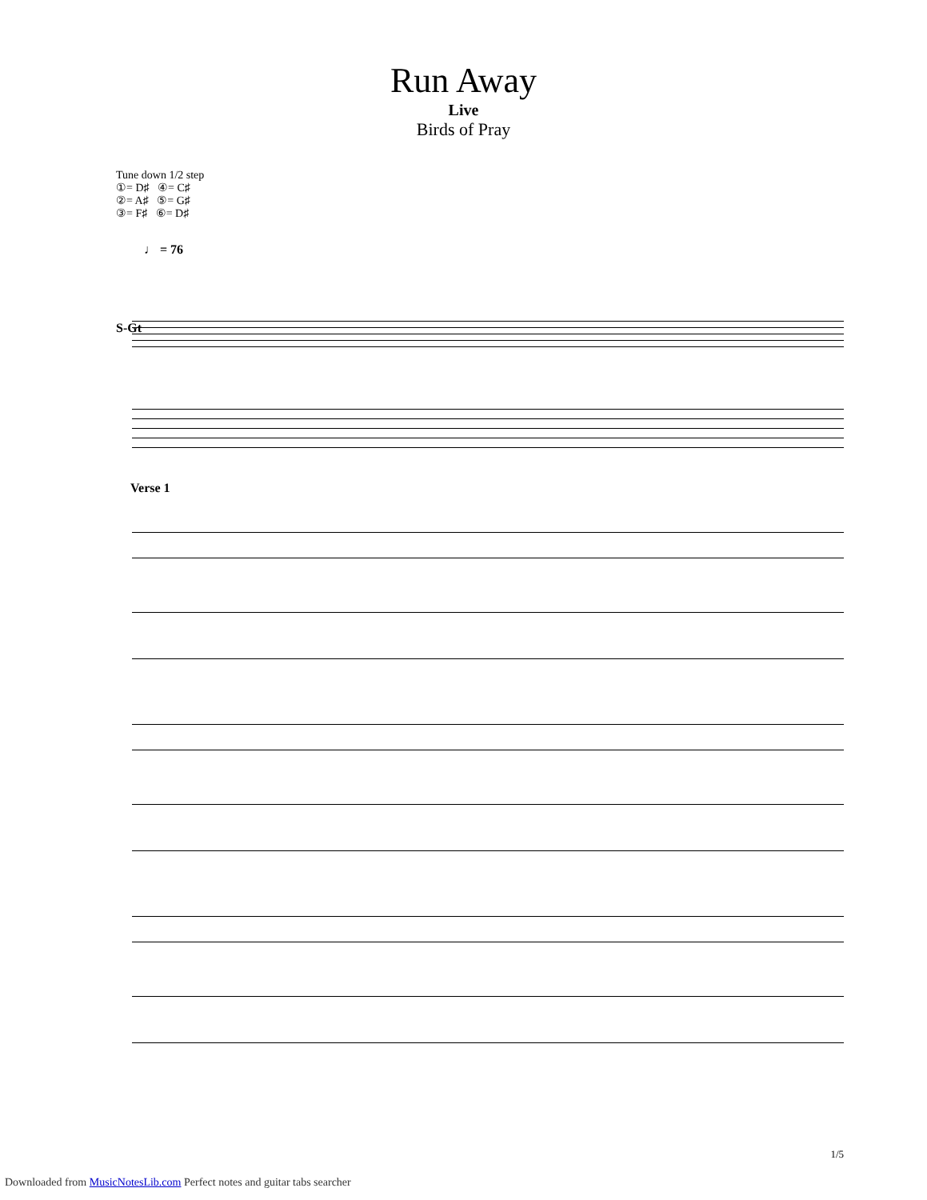Run Away
Live
Birds of Pray
Tune down 1/2 step
①= D♯ ④= C♯
②= A♯ ⑤= G♯
③= F♯ ⑥= D♯
♩ = 76
S-Gt
Verse 1
1/5
Downloaded from MusicNotesLib.com Perfect notes and guitar tabs searcher